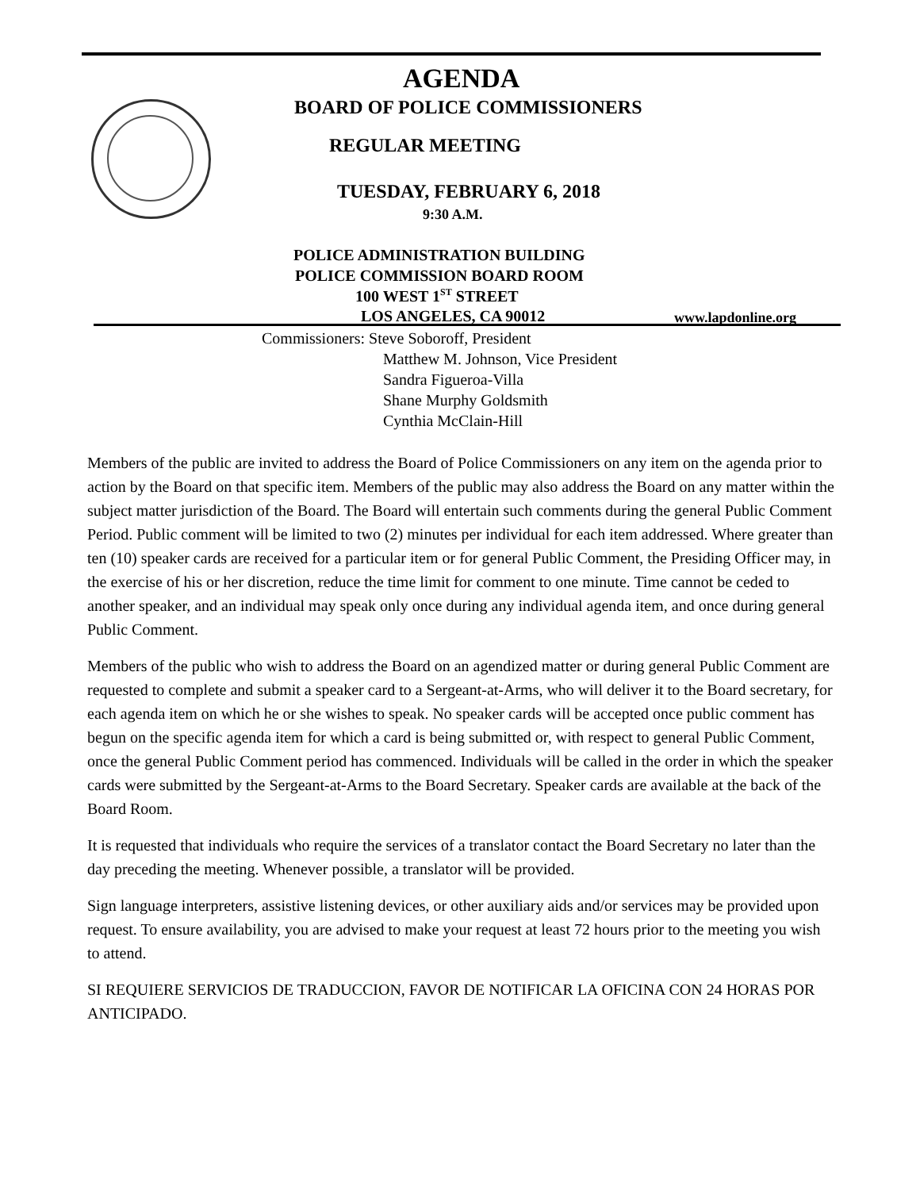AGENDA
BOARD OF POLICE COMMISSIONERS
REGULAR MEETING
TUESDAY, FEBRUARY 6, 2018
9:30 A.M.
POLICE ADMINISTRATION BUILDING
POLICE COMMISSION BOARD ROOM
100 WEST 1<sup>ST</sup> STREET
LOS ANGELES, CA 90012 www.lapdonline.org
Commissioners: Steve Soboroff, President
Matthew M. Johnson, Vice President
Sandra Figueroa-Villa
Shane Murphy Goldsmith
Cynthia McClain-Hill
Members of the public are invited to address the Board of Police Commissioners on any item on the agenda prior to action by the Board on that specific item. Members of the public may also address the Board on any matter within the subject matter jurisdiction of the Board. The Board will entertain such comments during the general Public Comment Period. Public comment will be limited to two (2) minutes per individual for each item addressed. Where greater than ten (10) speaker cards are received for a particular item or for general Public Comment, the Presiding Officer may, in the exercise of his or her discretion, reduce the time limit for comment to one minute. Time cannot be ceded to another speaker, and an individual may speak only once during any individual agenda item, and once during general Public Comment.
Members of the public who wish to address the Board on an agendized matter or during general Public Comment are requested to complete and submit a speaker card to a Sergeant-at-Arms, who will deliver it to the Board secretary, for each agenda item on which he or she wishes to speak. No speaker cards will be accepted once public comment has begun on the specific agenda item for which a card is being submitted or, with respect to general Public Comment, once the general Public Comment period has commenced. Individuals will be called in the order in which the speaker cards were submitted by the Sergeant-at-Arms to the Board Secretary. Speaker cards are available at the back of the Board Room.
It is requested that individuals who require the services of a translator contact the Board Secretary no later than the day preceding the meeting. Whenever possible, a translator will be provided.
Sign language interpreters, assistive listening devices, or other auxiliary aids and/or services may be provided upon request. To ensure availability, you are advised to make your request at least 72 hours prior to the meeting you wish to attend.
SI REQUIERE SERVICIOS DE TRADUCCION, FAVOR DE NOTIFICAR LA OFICINA CON 24 HORAS POR ANTICIPADO.